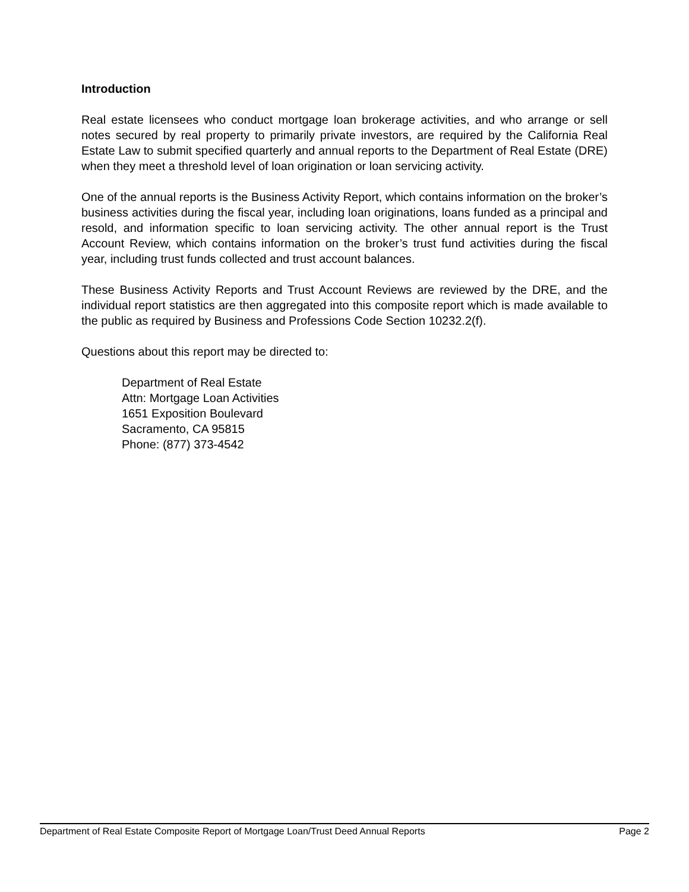Introduction
Real estate licensees who conduct mortgage loan brokerage activities, and who arrange or sell notes secured by real property to primarily private investors, are required by the California Real Estate Law to submit specified quarterly and annual reports to the Department of Real Estate (DRE) when they meet a threshold level of loan origination or loan servicing activity.
One of the annual reports is the Business Activity Report, which contains information on the broker’s business activities during the fiscal year, including loan originations, loans funded as a principal and resold, and information specific to loan servicing activity. The other annual report is the Trust Account Review, which contains information on the broker’s trust fund activities during the fiscal year, including trust funds collected and trust account balances.
These Business Activity Reports and Trust Account Reviews are reviewed by the DRE, and the individual report statistics are then aggregated into this composite report which is made available to the public as required by Business and Professions Code Section 10232.2(f).
Questions about this report may be directed to:
Department of Real Estate
Attn: Mortgage Loan Activities
1651 Exposition Boulevard
Sacramento, CA 95815
Phone: (877) 373-4542
Department of Real Estate Composite Report of Mortgage Loan/Trust Deed Annual Reports Page 2